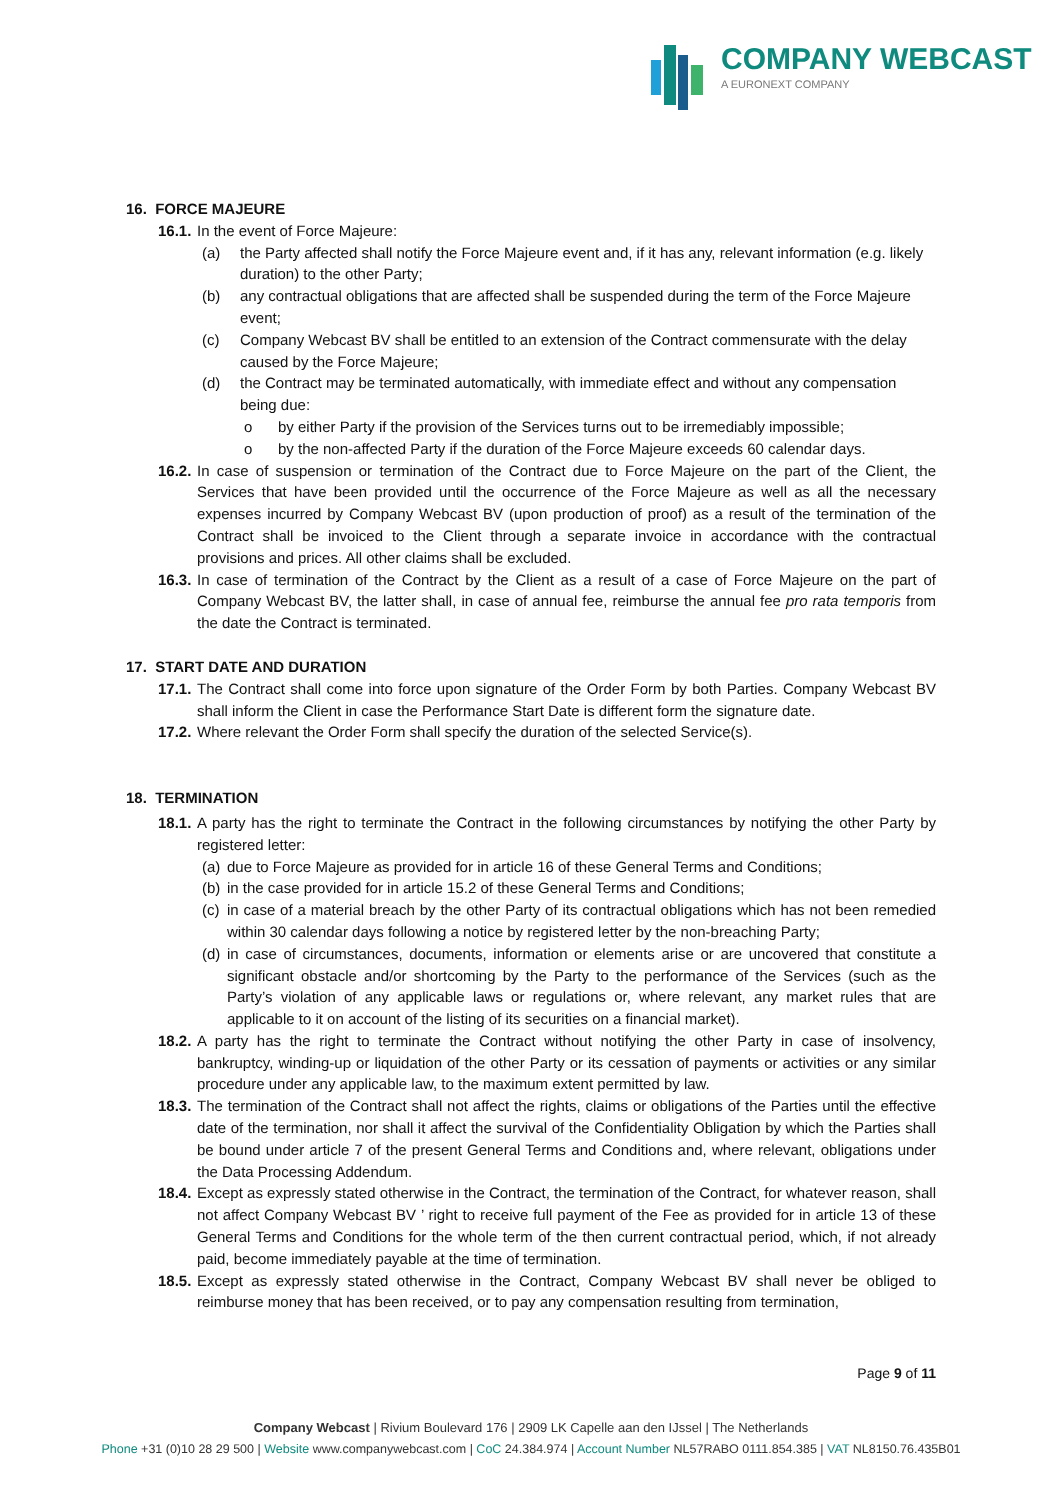COMPANY WEBCAST
A EURONEXT COMPANY
16. FORCE MAJEURE
16.1.
In the event of Force Majeure:
(a) the Party affected shall notify the Force Majeure event and, if it has any, relevant information (e.g. likely duration) to the other Party;
(b) any contractual obligations that are affected shall be suspended during the term of the Force Majeure event;
(c) Company Webcast BV shall be entitled to an extension of the Contract commensurate with the delay caused by the Force Majeure;
(d) the Contract may be terminated automatically, with immediate effect and without any compensation being due:
o by either Party if the provision of the Services turns out to be irremediably impossible;
o by the non-affected Party if the duration of the Force Majeure exceeds 60 calendar days.
16.2.
In case of suspension or termination of the Contract due to Force Majeure on the part of the Client, the Services that have been provided until the occurrence of the Force Majeure as well as all the necessary expenses incurred by Company Webcast BV (upon production of proof) as a result of the termination of the Contract shall be invoiced to the Client through a separate invoice in accordance with the contractual provisions and prices. All other claims shall be excluded.
16.3.
In case of termination of the Contract by the Client as a result of a case of Force Majeure on the part of Company Webcast BV, the latter shall, in case of annual fee, reimburse the annual fee pro rata temporis from the date the Contract is terminated.
17. START DATE AND DURATION
17.1.
The Contract shall come into force upon signature of the Order Form by both Parties. Company Webcast BV shall inform the Client in case the Performance Start Date is different form the signature date.
17.2.
Where relevant the Order Form shall specify the duration of the selected Service(s).
18. TERMINATION
18.1.
A party has the right to terminate the Contract in the following circumstances by notifying the other Party by registered letter:
(a)
due to Force Majeure as provided for in article 16 of these General Terms and Conditions;
(b)
in the case provided for in article 15.2 of these General Terms and Conditions;
(c)
in case of a material breach by the other Party of its contractual obligations which has not been remedied within 30 calendar days following a notice by registered letter by the non-breaching Party;
(d)
in case of circumstances, documents, information or elements arise or are uncovered that constitute a significant obstacle and/or shortcoming by the Party to the performance of the Services (such as the Party’s violation of any applicable laws or regulations or, where relevant, any market rules that are applicable to it on account of the listing of its securities on a financial market).
18.2.
A party has the right to terminate the Contract without notifying the other Party in case of insolvency, bankruptcy, winding-up or liquidation of the other Party or its cessation of payments or activities or any similar procedure under any applicable law, to the maximum extent permitted by law.
18.3.
The termination of the Contract shall not affect the rights, claims or obligations of the Parties until the effective date of the termination, nor shall it affect the survival of the Confidentiality Obligation by which the Parties shall be bound under article 7 of the present General Terms and Conditions and, where relevant, obligations under the Data Processing Addendum.
18.4.
Except as expressly stated otherwise in the Contract, the termination of the Contract, for whatever reason, shall not affect Company Webcast BV ’ right to receive full payment of the Fee as provided for in article 13 of these General Terms and Conditions for the whole term of the then current contractual period, which, if not already paid, become immediately payable at the time of termination.
18.5.
Except as expressly stated otherwise in the Contract, Company Webcast BV shall never be obliged to reimburse money that has been received, or to pay any compensation resulting from termination,
Page 9 of 11
Company Webcast | Rivium Boulevard 176 | 2909 LK Capelle aan den IJssel | The Netherlands
Phone +31 (0)10 28 29 500 | Website www.companywebcast.com | CoC 24.384.974 | Account Number NL57RABO 0111.854.385 | VAT NL8150.76.435B01